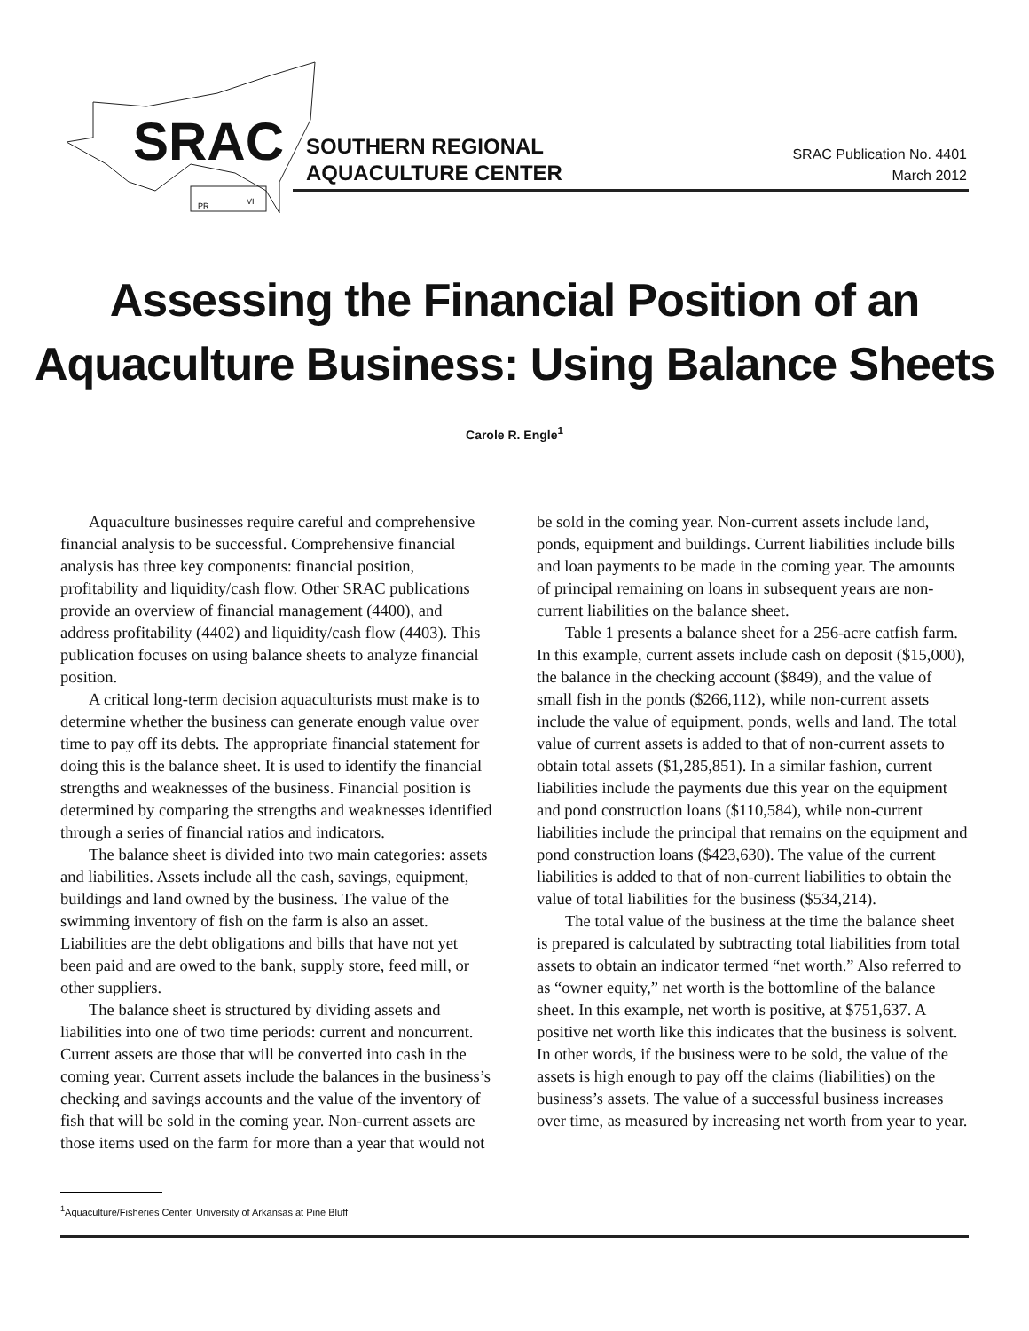SRAC
PR
VI
SOUTHERN REGIONAL
AQUACULTURE CENTER
SRAC Publication No. 4401
March 2012
Assessing the Financial Position of an
Aquaculture Business: Using Balance Sheets
Carole R. Engle<sup>1</sup>
Aquaculture businesses require careful and comprehensive financial analysis to be successful. Comprehensive financial analysis has three key components: financial position, profitability and liquidity/cash flow. Other SRAC publications provide an overview of financial management (4400), and address profitability (4402) and liquidity/cash flow (4403). This publication focuses on using balance sheets to analyze financial position.
A critical long-term decision aquaculturists must make is to determine whether the business can generate enough value over time to pay off its debts. The appropriate financial statement for doing this is the balance sheet. It is used to identify the financial strengths and weaknesses of the business. Financial position is determined by comparing the strengths and weaknesses identified through a series of financial ratios and indicators.
The balance sheet is divided into two main categories: assets and liabilities. Assets include all the cash, savings, equipment, buildings and land owned by the business. The value of the swimming inventory of fish on the farm is also an asset. Liabilities are the debt obligations and bills that have not yet been paid and are owed to the bank, supply store, feed mill, or other suppliers.
The balance sheet is structured by dividing assets and liabilities into one of two time periods: current and noncurrent. Current assets are those that will be converted into cash in the coming year. Current assets include the balances in the business’s checking and savings accounts and the value of the inventory of fish that will be sold in the coming year. Non-current assets are those items used on the farm for more than a year that would not
<sup>1</sup> Aquaculture/Fisheries Center, University of Arkansas at Pine Bluff
be sold in the coming year. Non-current assets include land, ponds, equipment and buildings. Current liabilities include bills and loan payments to be made in the coming year. The amounts of principal remaining on loans in subsequent years are non-current liabilities on the balance sheet.
Table 1 presents a balance sheet for a 256-acre catfish farm. In this example, current assets include cash on deposit ($15,000), the balance in the checking account ($849), and the value of small fish in the ponds ($266,112), while non-current assets include the value of equipment, ponds, wells and land. The total value of current assets is added to that of non-current assets to obtain total assets ($1,285,851). In a similar fashion, current liabilities include the payments due this year on the equipment and pond construction loans ($110,584), while non-current liabilities include the principal that remains on the equipment and pond construction loans ($423,630). The value of the current liabilities is added to that of non-current liabilities to obtain the value of total liabilities for the business ($534,214).
The total value of the business at the time the balance sheet is prepared is calculated by subtracting total liabilities from total assets to obtain an indicator termed “net worth.” Also referred to as “owner equity,” net worth is the bottomline of the balance sheet. In this example, net worth is positive, at $751,637. A positive net worth like this indicates that the business is solvent. In other words, if the business were to be sold, the value of the assets is high enough to pay off the claims (liabilities) on the business’s assets. The value of a successful business increases over time, as measured by increasing net worth from year to year.